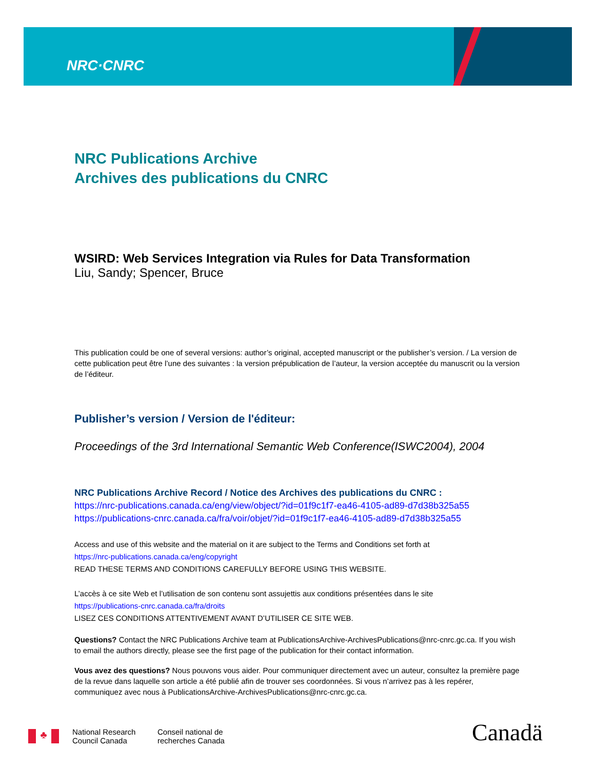NRC·CNRC
NRC Publications Archive
Archives des publications du CNRC
WSIRD: Web Services Integration via Rules for Data Transformation
Liu, Sandy; Spencer, Bruce
This publication could be one of several versions: author’s original, accepted manuscript or the publisher’s version. / La version de cette publication peut être l’une des suivantes : la version prépublication de l’auteur, la version acceptée du manuscrit ou la version de l’éditeur.
Publisher’s version / Version de l'éditeur:
Proceedings of the 3rd International Semantic Web Conference(ISWC2004), 2004
NRC Publications Archive Record / Notice des Archives des publications du CNRC :
https://nrc-publications.canada.ca/eng/view/object/?id=01f9c1f7-ea46-4105-ad89-d7d38b325a55
https://publications-cnrc.canada.ca/fra/voir/objet/?id=01f9c1f7-ea46-4105-ad89-d7d38b325a55
Access and use of this website and the material on it are subject to the Terms and Conditions set forth at
https://nrc-publications.canada.ca/eng/copyright
READ THESE TERMS AND CONDITIONS CAREFULLY BEFORE USING THIS WEBSITE.
L’accès à ce site Web et l’utilisation de son contenu sont assujettis aux conditions présentées dans le site
https://publications-cnrc.canada.ca/fra/droits
LISEZ CES CONDITIONS ATTENTIVEMENT AVANT D’UTILISER CE SITE WEB.
Questions? Contact the NRC Publications Archive team at PublicationsArchive-ArchivesPublications@nrc-cnrc.gc.ca. If you wish to email the authors directly, please see the first page of the publication for their contact information.
Vous avez des questions? Nous pouvons vous aider. Pour communiquer directement avec un auteur, consultez la première page de la revue dans laquelle son article a été publié afin de trouver ses coordonnées. Si vous n’arrivez pas à les repérer, communiquez avec nous à PublicationsArchive-ArchivesPublications@nrc-cnrc.gc.ca.
♣
National Research
Council Canada
Conseil national de
recherches Canada
Canadä